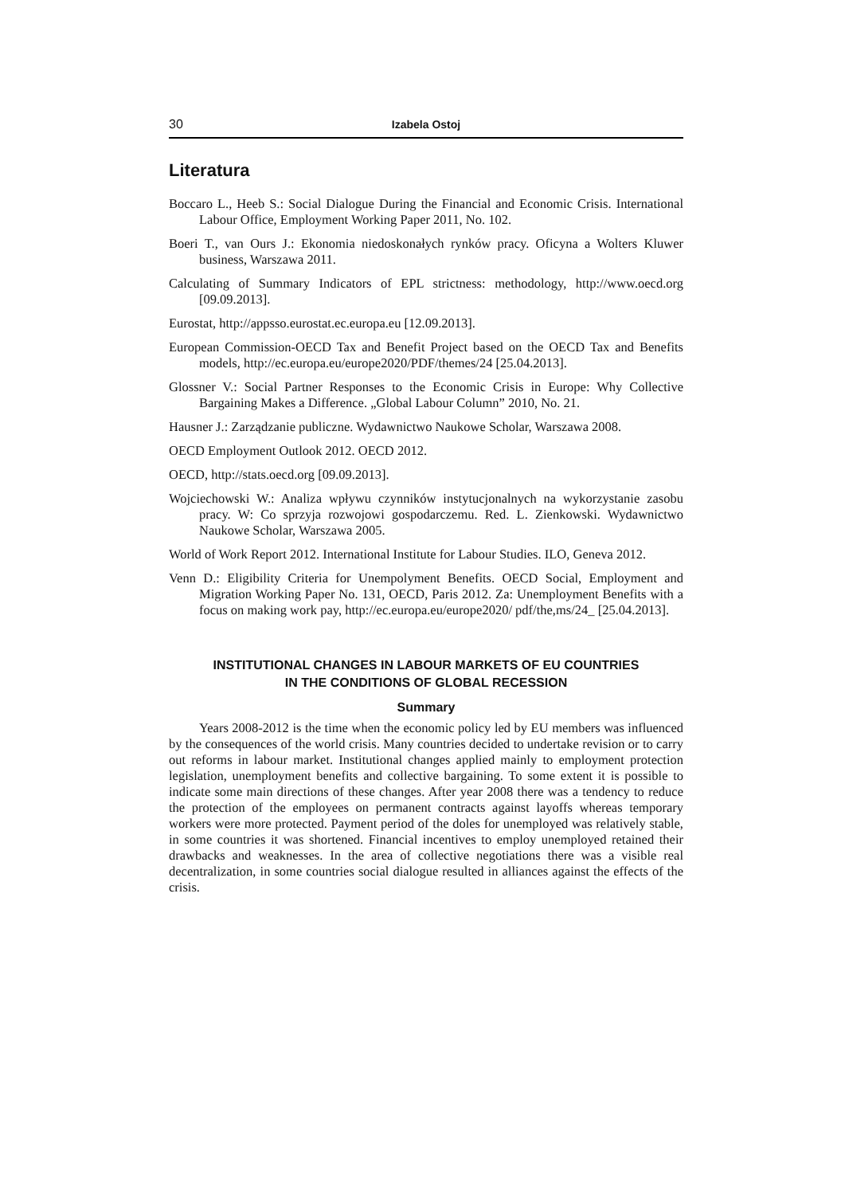30 Izabela Ostoj
Literatura
Boccaro L., Heeb S.: Social Dialogue During the Financial and Economic Crisis. International Labour Office, Employment Working Paper 2011, No. 102.
Boeri T., van Ours J.: Ekonomia niedoskonałych rynków pracy. Oficyna a Wolters Kluwer business, Warszawa 2011.
Calculating of Summary Indicators of EPL strictness: methodology, http://www.oecd.org [09.09.2013].
Eurostat, http://appsso.eurostat.ec.europa.eu [12.09.2013].
European Commission-OECD Tax and Benefit Project based on the OECD Tax and Benefits models, http://ec.europa.eu/europe2020/PDF/themes/24 [25.04.2013].
Glossner V.: Social Partner Responses to the Economic Crisis in Europe: Why Collective Bargaining Makes a Difference. „Global Labour Column” 2010, No. 21.
Hausner J.: Zarządzanie publiczne. Wydawnictwo Naukowe Scholar, Warszawa 2008.
OECD Employment Outlook 2012. OECD 2012.
OECD, http://stats.oecd.org [09.09.2013].
Wojciechowski W.: Analiza wpływu czynników instytucjonalnych na wykorzystanie zasobu pracy. W: Co sprzyja rozwojowi gospodarczemu. Red. L. Zienkowski. Wydawnictwo Naukowe Scholar, Warszawa 2005.
World of Work Report 2012. International Institute for Labour Studies. ILO, Geneva 2012.
Venn D.: Eligibility Criteria for Unempolyment Benefits. OECD Social, Employment and Migration Working Paper No. 131, OECD, Paris 2012. Za: Unemployment Benefits with a focus on making work pay, http://ec.europa.eu/europe2020/ pdf/the,ms/24_ [25.04.2013].
INSTITUTIONAL CHANGES IN LABOUR MARKETS OF EU COUNTRIES
IN THE CONDITIONS OF GLOBAL RECESSION
Summary
Years 2008-2012 is the time when the economic policy led by EU members was influenced by the consequences of the world crisis. Many countries decided to undertake revision or to carry out reforms in labour market. Institutional changes applied mainly to employment protection legislation, unemployment benefits and collective bargaining. To some extent it is possible to indicate some main directions of these changes. After year 2008 there was a tendency to reduce the protection of the employees on permanent contracts against layoffs whereas temporary workers were more protected. Payment period of the doles for unemployed was relatively stable, in some countries it was shortened. Financial incentives to employ unemployed retained their drawbacks and weaknesses. In the area of collective negotiations there was a visible real decentralization, in some countries social dialogue resulted in alliances against the effects of the crisis.